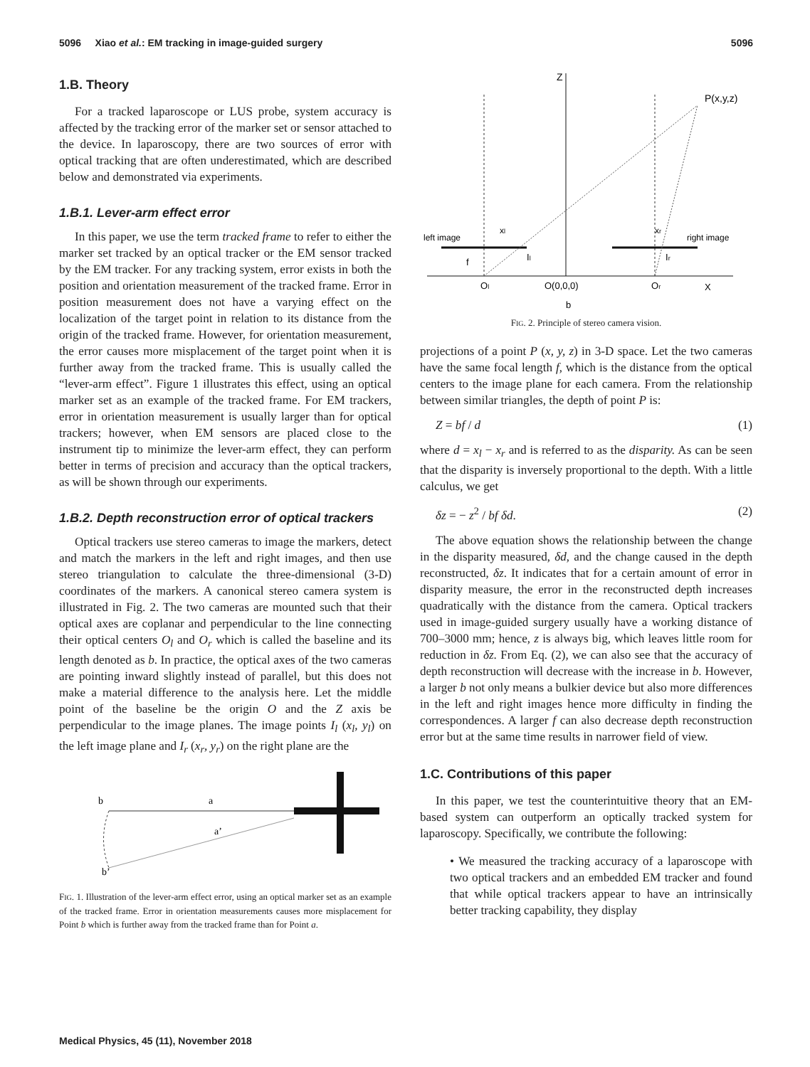5096 Xiao et al.: EM tracking in image-guided surgery 5096
1.B. Theory
For a tracked laparoscope or LUS probe, system accuracy is affected by the tracking error of the marker set or sensor attached to the device. In laparoscopy, there are two sources of error with optical tracking that are often underestimated, which are described below and demonstrated via experiments.
1.B.1. Lever-arm effect error
In this paper, we use the term tracked frame to refer to either the marker set tracked by an optical tracker or the EM sensor tracked by the EM tracker. For any tracking system, error exists in both the position and orientation measurement of the tracked frame. Error in position measurement does not have a varying effect on the localization of the target point in relation to its distance from the origin of the tracked frame. However, for orientation measurement, the error causes more misplacement of the target point when it is further away from the tracked frame. This is usually called the “lever-arm effect”. Figure 1 illustrates this effect, using an optical marker set as an example of the tracked frame. For EM trackers, error in orientation measurement is usually larger than for optical trackers; however, when EM sensors are placed close to the instrument tip to minimize the lever-arm effect, they can perform better in terms of precision and accuracy than the optical trackers, as will be shown through our experiments.
1.B.2. Depth reconstruction error of optical trackers
Optical trackers use stereo cameras to image the markers, detect and match the markers in the left and right images, and then use stereo triangulation to calculate the three-dimensional (3-D) coordinates of the markers. A canonical stereo camera system is illustrated in Fig. 2. The two cameras are mounted such that their optical axes are coplanar and perpendicular to the line connecting their optical centers O<sub>l</sub> and O<sub>r</sub> which is called the baseline and its length denoted as b. In practice, the optical axes of the two cameras are pointing inward slightly instead of parallel, but this does not make a material difference to the analysis here. Let the middle point of the baseline be the origin O and the Z axis be perpendicular to the image planes. The image points I<sub>l</sub> (x<sub>l</sub>, y<sub>l</sub>) on the left image plane and I<sub>r</sub> (x<sub>r</sub>, y<sub>r</sub>) on the right plane are the
b
a
a’
b’
FIG. 1. Illustration of the lever-arm effect error, using an optical marker set as an example of the tracked frame. Error in orientation measurements causes more misplacement for Point b which is further away from the tracked frame than for Point a.
Z
P(x,y,z)
left image
right image
xl
xr
Il
Ir
f
Ol
O(0,0,0)
Or
X
b
FIG. 2. Principle of stereo camera vision.
projections of a point P (x, y, z) in 3-D space. Let the two cameras have the same focal length f, which is the distance from the optical centers to the image plane for each camera. From the relationship between similar triangles, the depth of point P is:
Z = bf / d (1)
where d = x<sub>l</sub> − x<sub>r</sub> and is referred to as the disparity. As can be seen that the disparity is inversely proportional to the depth. With a little calculus, we get
δz = − z<sup>2</sup> / bf δd. (2)
The above equation shows the relationship between the change in the disparity measured, δd, and the change caused in the depth reconstructed, δz. It indicates that for a certain amount of error in disparity measure, the error in the reconstructed depth increases quadratically with the distance from the camera. Optical trackers used in image-guided surgery usually have a working distance of 700–3000 mm; hence, z is always big, which leaves little room for reduction in δz. From Eq. (2), we can also see that the accuracy of depth reconstruction will decrease with the increase in b. However, a larger b not only means a bulkier device but also more differences in the left and right images hence more difficulty in finding the correspondences. A larger f can also decrease depth reconstruction error but at the same time results in narrower field of view.
1.C. Contributions of this paper
In this paper, we test the counterintuitive theory that an EM-based system can outperform an optically tracked system for laparoscopy. Specifically, we contribute the following:
• We measured the tracking accuracy of a laparoscope with two optical trackers and an embedded EM tracker and found that while optical trackers appear to have an intrinsically better tracking capability, they display
Medical Physics, 45 (11), November 2018